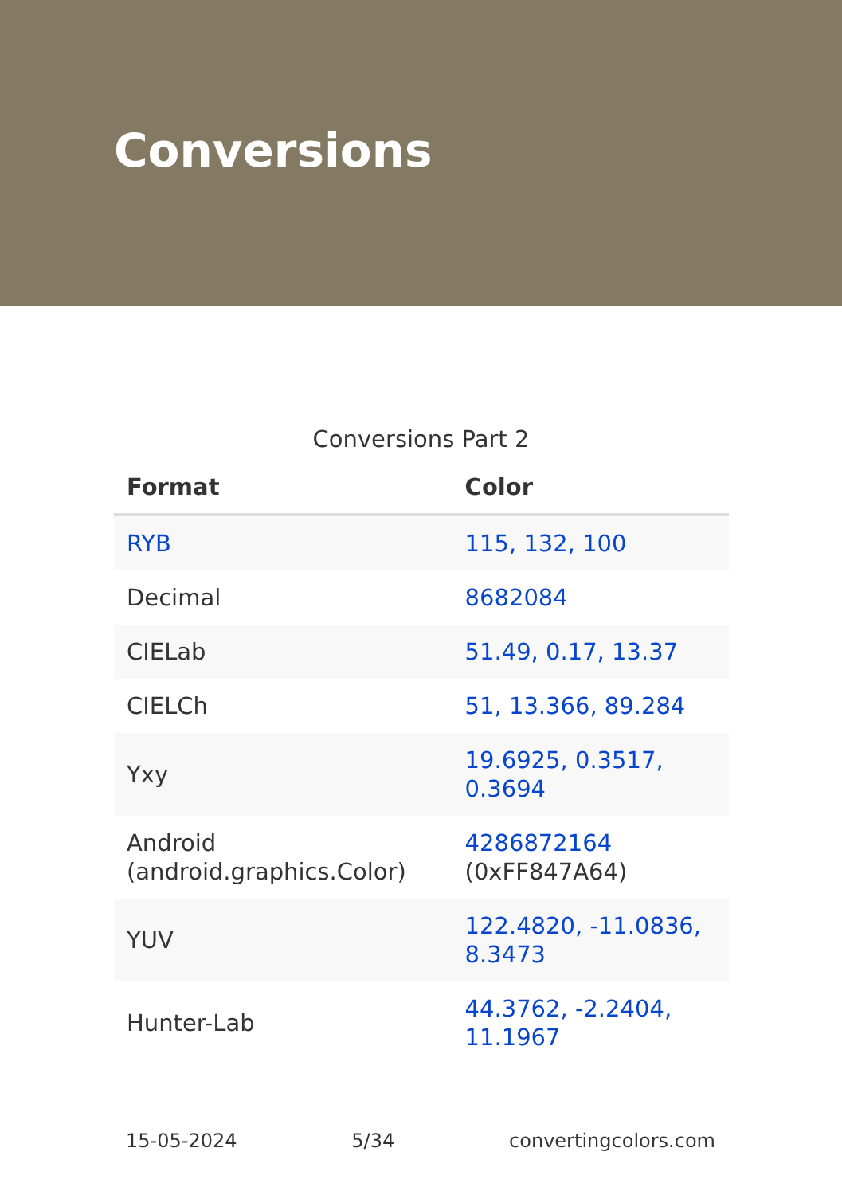Conversions
Conversions Part 2
| Format | Color |
| --- | --- |
| RYB | 115, 132, 100 |
| Decimal | 8682084 |
| CIELab | 51.49, 0.17, 13.37 |
| CIELCh | 51, 13.366, 89.284 |
| Yxy | 19.6925, 0.3517, 0.3694 |
| Android (android.graphics.Color) | 4286872164 (0xFF847A64) |
| YUV | 122.4820, -11.0836, 8.3473 |
| Hunter-Lab | 44.3762, -2.2404, 11.1967 |
15-05-2024 5/34 convertingcolors.com